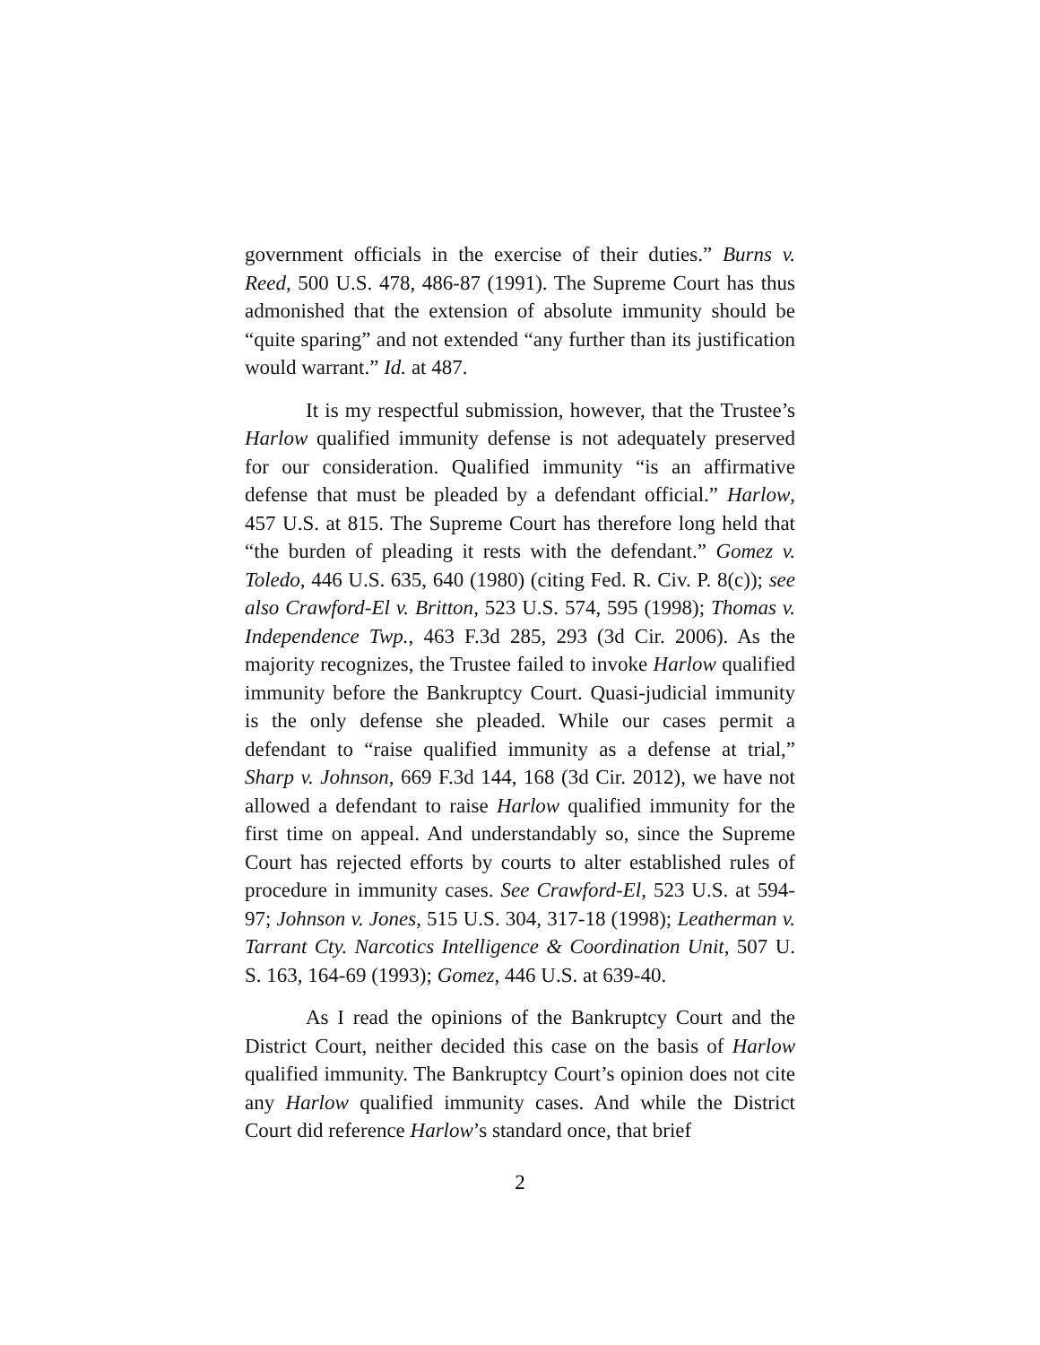government officials in the exercise of their duties.” Burns v. Reed, 500 U.S. 478, 486-87 (1991). The Supreme Court has thus admonished that the extension of absolute immunity should be “quite sparing” and not extended “any further than its justification would warrant.” Id. at 487.
It is my respectful submission, however, that the Trustee’s Harlow qualified immunity defense is not adequately preserved for our consideration. Qualified immunity “is an affirmative defense that must be pleaded by a defendant official.” Harlow, 457 U.S. at 815. The Supreme Court has therefore long held that “the burden of pleading it rests with the defendant.” Gomez v. Toledo, 446 U.S. 635, 640 (1980) (citing Fed. R. Civ. P. 8(c)); see also Crawford-El v. Britton, 523 U.S. 574, 595 (1998); Thomas v. Independence Twp., 463 F.3d 285, 293 (3d Cir. 2006). As the majority recognizes, the Trustee failed to invoke Harlow qualified immunity before the Bankruptcy Court. Quasi-judicial immunity is the only defense she pleaded. While our cases permit a defendant to “raise qualified immunity as a defense at trial,” Sharp v. Johnson, 669 F.3d 144, 168 (3d Cir. 2012), we have not allowed a defendant to raise Harlow qualified immunity for the first time on appeal. And understandably so, since the Supreme Court has rejected efforts by courts to alter established rules of procedure in immunity cases. See Crawford-El, 523 U.S. at 594-97; Johnson v. Jones, 515 U.S. 304, 317-18 (1998); Leatherman v. Tarrant Cty. Narcotics Intelligence & Coordination Unit, 507 U. S. 163, 164-69 (1993); Gomez, 446 U.S. at 639-40.
As I read the opinions of the Bankruptcy Court and the District Court, neither decided this case on the basis of Harlow qualified immunity. The Bankruptcy Court’s opinion does not cite any Harlow qualified immunity cases. And while the District Court did reference Harlow’s standard once, that brief
2